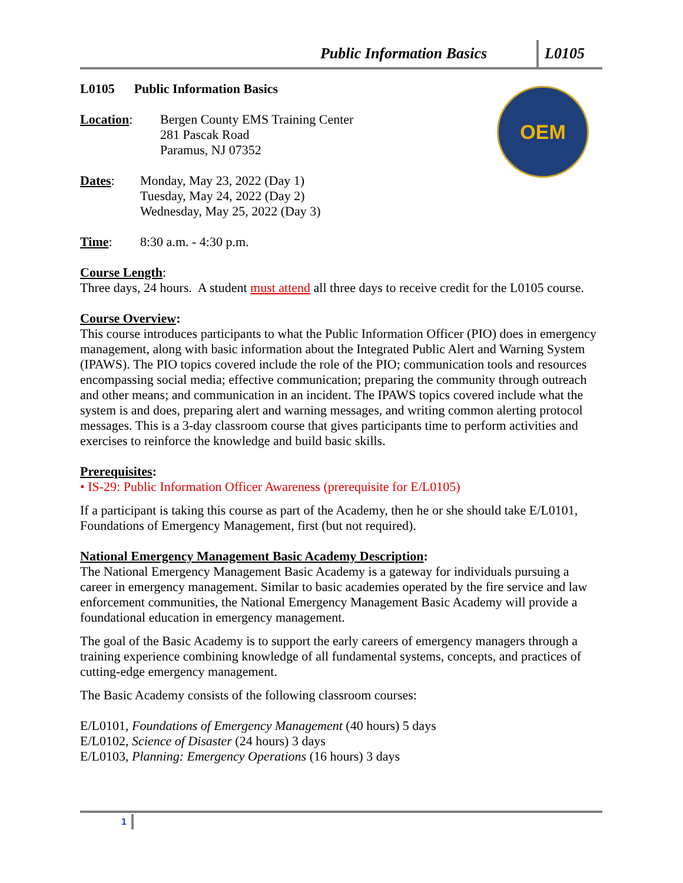Public Information Basics L0105
OEM
L0105 Public Information Basics
Location: Bergen County EMS Training Center
281 Pascak Road
Paramus, NJ 07352
Dates: Monday, May 23, 2022 (Day 1)
Tuesday, May 24, 2022 (Day 2)
Wednesday, May 25, 2022 (Day 3)
Time: 8:30 a.m. - 4:30 p.m.
Course Length:
Three days, 24 hours. A student must attend all three days to receive credit for the L0105 course.
Course Overview:
This course introduces participants to what the Public Information Officer (PIO) does in emergency management, along with basic information about the Integrated Public Alert and Warning System (IPAWS). The PIO topics covered include the role of the PIO; communication tools and resources encompassing social media; effective communication; preparing the community through outreach and other means; and communication in an incident. The IPAWS topics covered include what the system is and does, preparing alert and warning messages, and writing common alerting protocol messages. This is a 3-day classroom course that gives participants time to perform activities and exercises to reinforce the knowledge and build basic skills.
Prerequisites:
• IS-29: Public Information Officer Awareness (prerequisite for E/L0105)
If a participant is taking this course as part of the Academy, then he or she should take E/L0101, Foundations of Emergency Management, first (but not required).
National Emergency Management Basic Academy Description:
The National Emergency Management Basic Academy is a gateway for individuals pursuing a career in emergency management. Similar to basic academies operated by the fire service and law enforcement communities, the National Emergency Management Basic Academy will provide a foundational education in emergency management.
The goal of the Basic Academy is to support the early careers of emergency managers through a training experience combining knowledge of all fundamental systems, concepts, and practices of cutting-edge emergency management.
The Basic Academy consists of the following classroom courses:
E/L0101, Foundations of Emergency Management (40 hours) 5 days
E/L0102, Science of Disaster (24 hours) 3 days
E/L0103, Planning: Emergency Operations (16 hours) 3 days
1